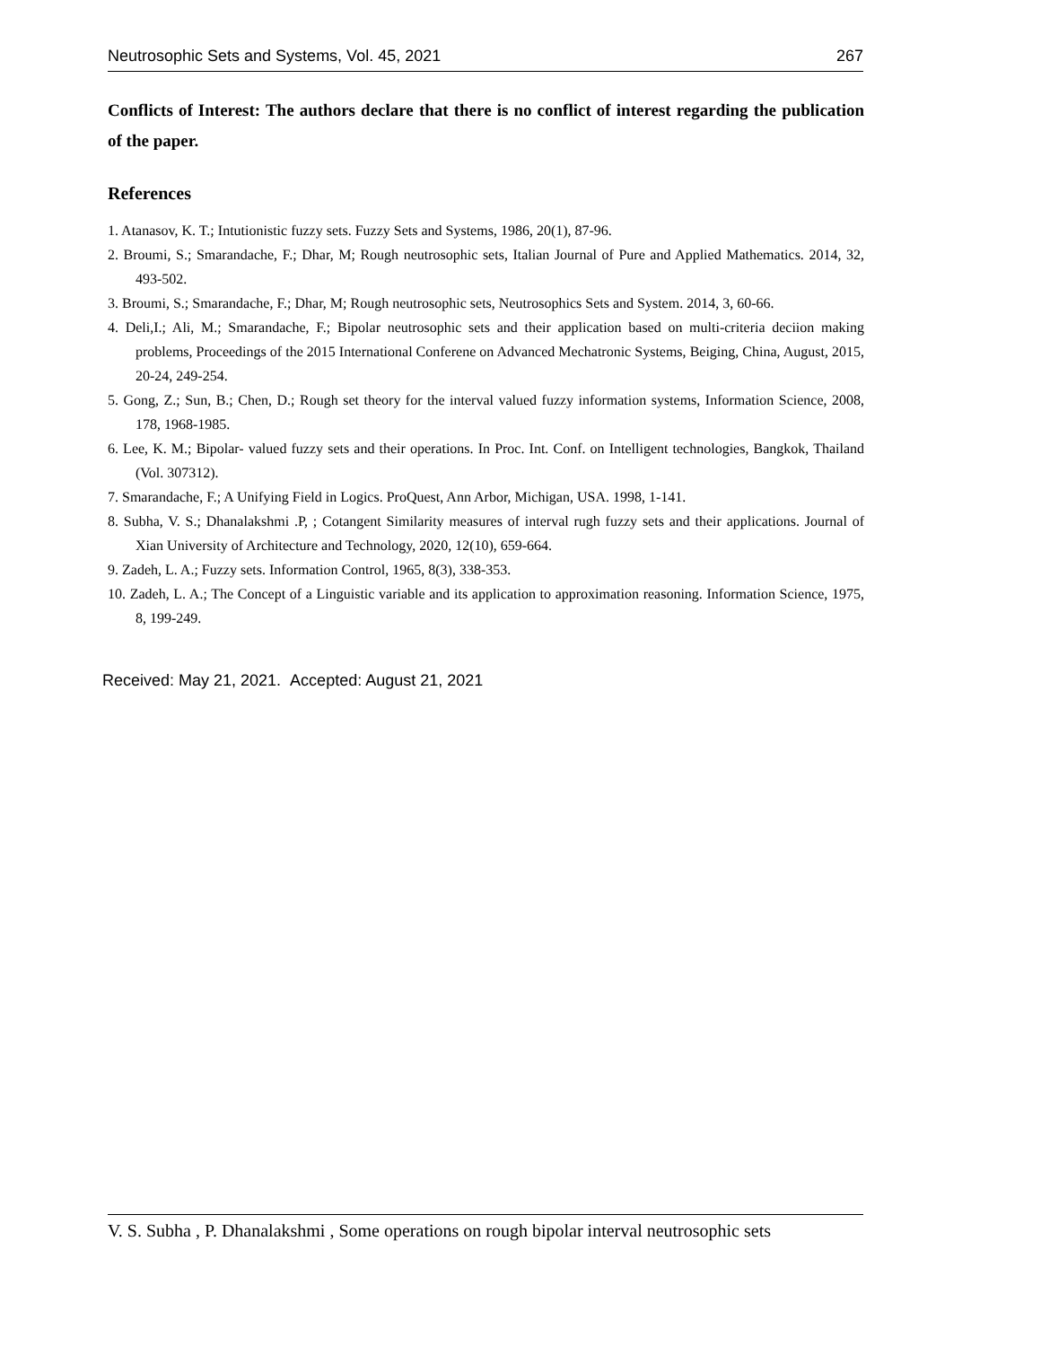Neutrosophic Sets and Systems, Vol. 45, 2021 267
Conflicts of Interest: The authors declare that there is no conflict of interest regarding the publication of the paper.
References
1. Atanasov, K. T.; Intutionistic fuzzy sets. Fuzzy Sets and Systems, 1986, 20(1), 87-96.
2. Broumi, S.; Smarandache, F.; Dhar, M; Rough neutrosophic sets, Italian Journal of Pure and Applied Mathematics. 2014, 32, 493-502.
3. Broumi, S.; Smarandache, F.; Dhar, M; Rough neutrosophic sets, Neutrosophics Sets and System. 2014, 3, 60-66.
4. Deli,I.; Ali, M.; Smarandache, F.; Bipolar neutrosophic sets and their application based on multi-criteria deciion making problems, Proceedings of the 2015 International Conferene on Advanced Mechatronic Systems, Beiging, China, August, 2015, 20-24, 249-254.
5. Gong, Z.; Sun, B.; Chen, D.; Rough set theory for the interval valued fuzzy information systems, Information Science, 2008, 178, 1968-1985.
6. Lee, K. M.; Bipolar- valued fuzzy sets and their operations. In Proc. Int. Conf. on Intelligent technologies, Bangkok, Thailand (Vol. 307312).
7. Smarandache, F.; A Unifying Field in Logics. ProQuest, Ann Arbor, Michigan, USA. 1998, 1-141.
8. Subha, V. S.; Dhanalakshmi .P, ; Cotangent Similarity measures of interval rugh fuzzy sets and their applications. Journal of Xian University of Architecture and Technology, 2020, 12(10), 659-664.
9. Zadeh, L. A.; Fuzzy sets. Information Control, 1965, 8(3), 338-353.
10. Zadeh, L. A.; The Concept of a Linguistic variable and its application to approximation reasoning. Information Science, 1975, 8, 199-249.
Received: May 21, 2021. Accepted: August 21, 2021
V. S. Subha , P. Dhanalakshmi , Some operations on rough bipolar interval neutrosophic sets